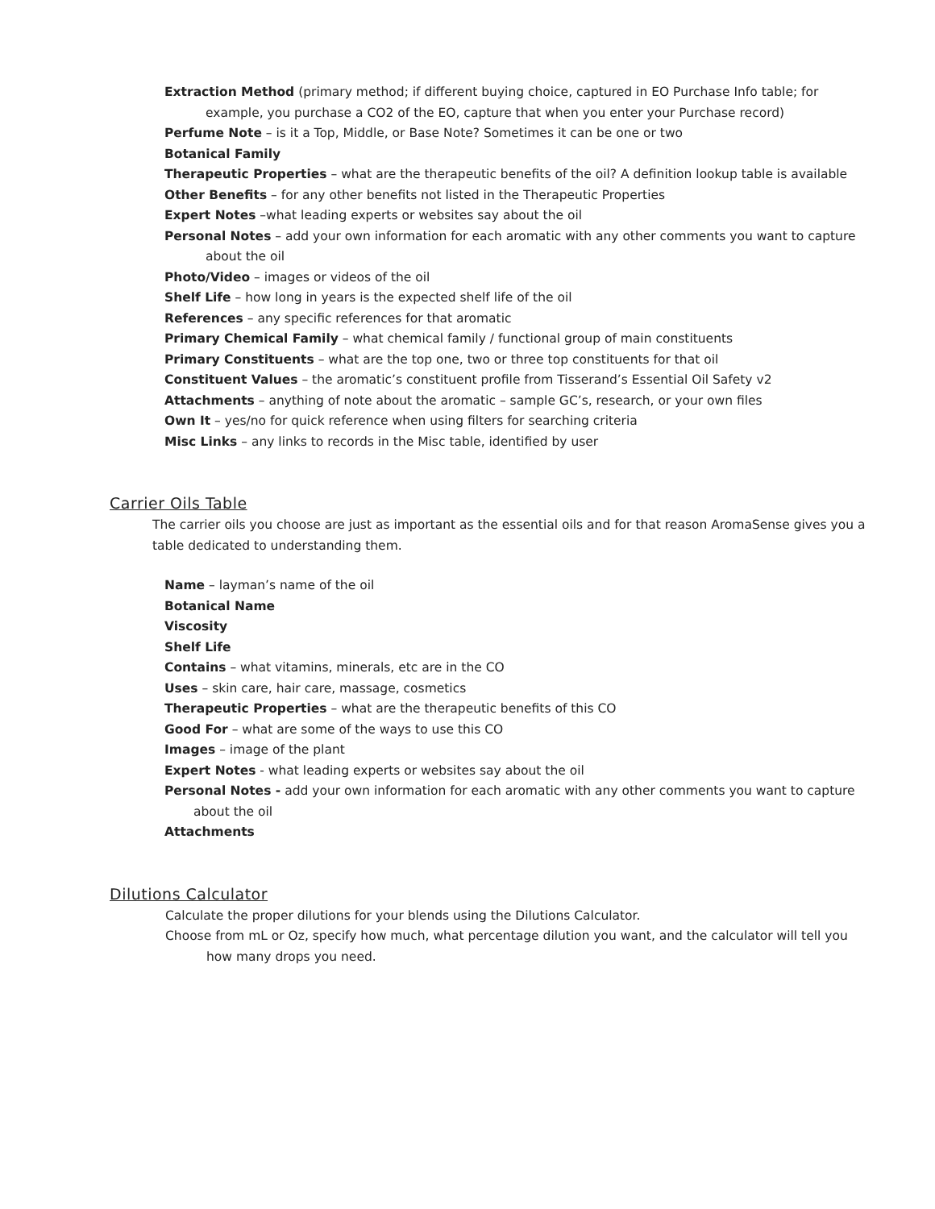Extraction Method (primary method; if different buying choice, captured in EO Purchase Info table; for example, you purchase a CO2 of the EO, capture that when you enter your Purchase record)
Perfume Note – is it a Top, Middle, or Base Note? Sometimes it can be one or two
Botanical Family
Therapeutic Properties – what are the therapeutic benefits of the oil? A definition lookup table is available
Other Benefits – for any other benefits not listed in the Therapeutic Properties
Expert Notes –what leading experts or websites say about the oil
Personal Notes – add your own information for each aromatic with any other comments you want to capture about the oil
Photo/Video – images or videos of the oil
Shelf Life – how long in years is the expected shelf life of the oil
References – any specific references for that aromatic
Primary Chemical Family – what chemical family / functional group of main constituents
Primary Constituents – what are the top one, two or three top constituents for that oil
Constituent Values – the aromatic’s constituent profile from Tisserand’s Essential Oil Safety v2
Attachments – anything of note about the aromatic – sample GC’s, research, or your own files
Own It – yes/no for quick reference when using filters for searching criteria
Misc Links – any links to records in the Misc table, identified by user
Carrier Oils Table
The carrier oils you choose are just as important as the essential oils and for that reason AromaSense gives you a table dedicated to understanding them.
Name – layman’s name of the oil
Botanical Name
Viscosity
Shelf Life
Contains – what vitamins, minerals, etc are in the CO
Uses – skin care, hair care, massage, cosmetics
Therapeutic Properties – what are the therapeutic benefits of this CO
Good For – what are some of the ways to use this CO
Images – image of the plant
Expert Notes - what leading experts or websites say about the oil
Personal Notes - add your own information for each aromatic with any other comments you want to capture about the oil
Attachments
Dilutions Calculator
Calculate the proper dilutions for your blends using the Dilutions Calculator.
Choose from mL or Oz, specify how much, what percentage dilution you want, and the calculator will tell you how many drops you need.